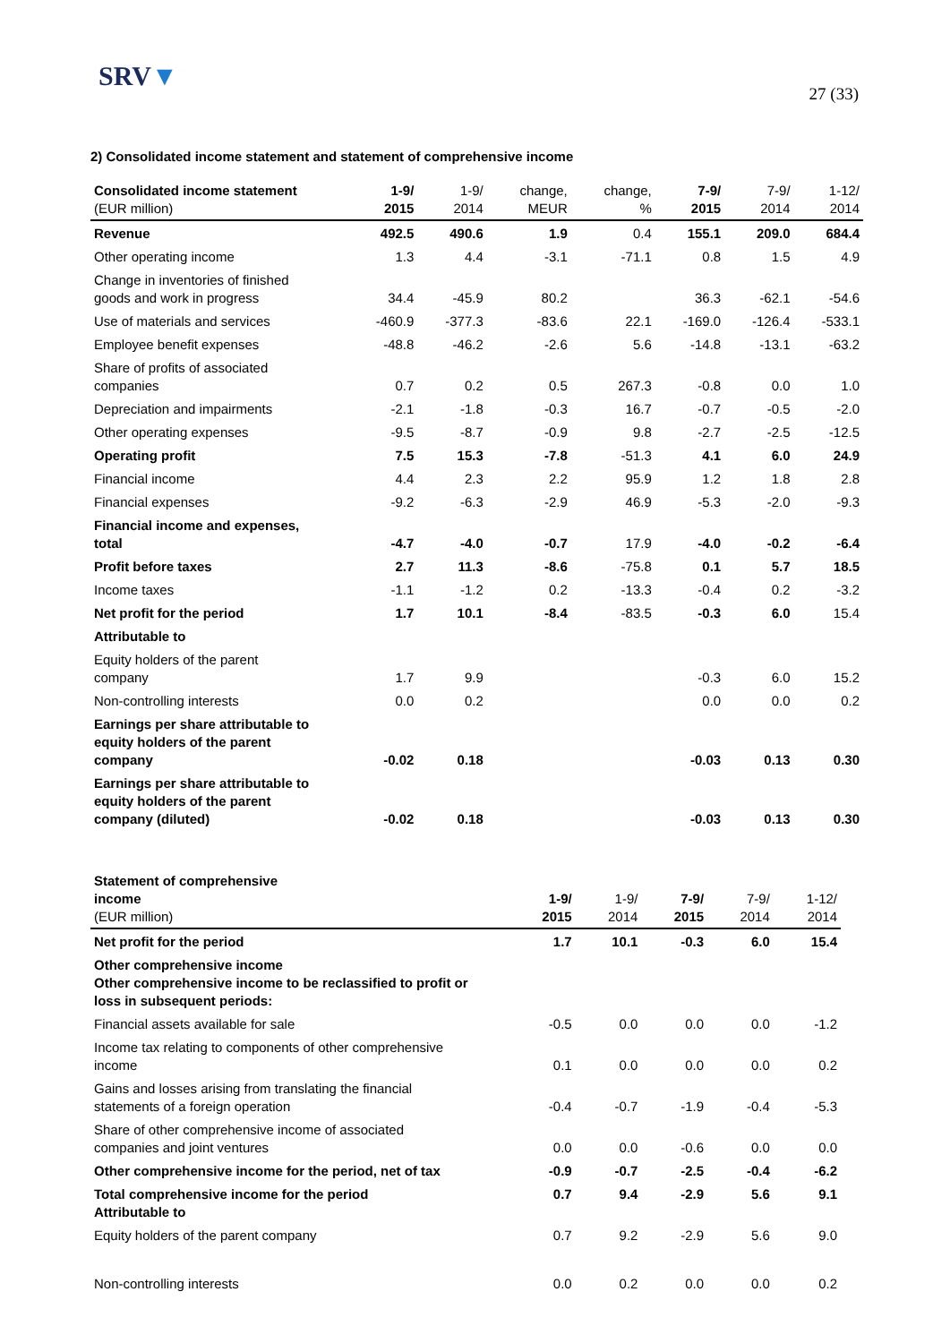SRV▼
27 (33)
2) Consolidated income statement and statement of comprehensive income
| Consolidated income statement (EUR million) | 1-9/ 2015 | 1-9/ 2014 | change, MEUR | change, % | 7-9/ 2015 | 7-9/ 2014 | 1-12/ 2014 |
| --- | --- | --- | --- | --- | --- | --- | --- |
| Revenue | 492.5 | 490.6 | 1.9 | 0.4 | 155.1 | 209.0 | 684.4 |
| Other operating income | 1.3 | 4.4 | -3.1 | -71.1 | 0.8 | 1.5 | 4.9 |
| Change in inventories of finished goods and work in progress | 34.4 | -45.9 | 80.2 | | 36.3 | -62.1 | -54.6 |
| Use of materials and services | -460.9 | -377.3 | -83.6 | 22.1 | -169.0 | -126.4 | -533.1 |
| Employee benefit expenses | -48.8 | -46.2 | -2.6 | 5.6 | -14.8 | -13.1 | -63.2 |
| Share of profits of associated companies | 0.7 | 0.2 | 0.5 | 267.3 | -0.8 | 0.0 | 1.0 |
| Depreciation and impairments | -2.1 | -1.8 | -0.3 | 16.7 | -0.7 | -0.5 | -2.0 |
| Other operating expenses | -9.5 | -8.7 | -0.9 | 9.8 | -2.7 | -2.5 | -12.5 |
| Operating profit | 7.5 | 15.3 | -7.8 | -51.3 | 4.1 | 6.0 | 24.9 |
| Financial income | 4.4 | 2.3 | 2.2 | 95.9 | 1.2 | 1.8 | 2.8 |
| Financial expenses | -9.2 | -6.3 | -2.9 | 46.9 | -5.3 | -2.0 | -9.3 |
| Financial income and expenses, total | -4.7 | -4.0 | -0.7 | 17.9 | -4.0 | -0.2 | -6.4 |
| Profit before taxes | 2.7 | 11.3 | -8.6 | -75.8 | 0.1 | 5.7 | 18.5 |
| Income taxes | -1.1 | -1.2 | 0.2 | -13.3 | -0.4 | 0.2 | -3.2 |
| Net profit for the period | 1.7 | 10.1 | -8.4 | -83.5 | -0.3 | 6.0 | 15.4 |
| Attributable to | | | | | | | |
| Equity holders of the parent company | 1.7 | 9.9 | | | -0.3 | 6.0 | 15.2 |
| Non-controlling interests | 0.0 | 0.2 | | | 0.0 | 0.0 | 0.2 |
| Earnings per share attributable to equity holders of the parent company | -0.02 | 0.18 | | | -0.03 | 0.13 | 0.30 |
| Earnings per share attributable to equity holders of the parent company (diluted) | -0.02 | 0.18 | | | -0.03 | 0.13 | 0.30 |
| Statement of comprehensive income (EUR million) | 1-9/ 2015 | 1-9/ 2014 | 7-9/ 2015 | 7-9/ 2014 | 1-12/ 2014 |
| --- | --- | --- | --- | --- | --- |
| Net profit for the period | 1.7 | 10.1 | -0.3 | 6.0 | 15.4 |
| Other comprehensive income Other comprehensive income to be reclassified to profit or loss in subsequent periods: | | | | | |
| Financial assets available for sale | -0.5 | 0.0 | 0.0 | 0.0 | -1.2 |
| Income tax relating to components of other comprehensive income | 0.1 | 0.0 | 0.0 | 0.0 | 0.2 |
| Gains and losses arising from translating the financial statements of a foreign operation | -0.4 | -0.7 | -1.9 | -0.4 | -5.3 |
| Share of other comprehensive income of associated companies and joint ventures | 0.0 | 0.0 | -0.6 | 0.0 | 0.0 |
| Other comprehensive income for the period, net of tax | -0.9 | -0.7 | -2.5 | -0.4 | -6.2 |
| Total comprehensive income for the period Attributable to | 0.7 | 9.4 | -2.9 | 5.6 | 9.1 |
| Equity holders of the parent company | 0.7 | 9.2 | -2.9 | 5.6 | 9.0 |
| Non-controlling interests | 0.0 | 0.2 | 0.0 | 0.0 | 0.2 |